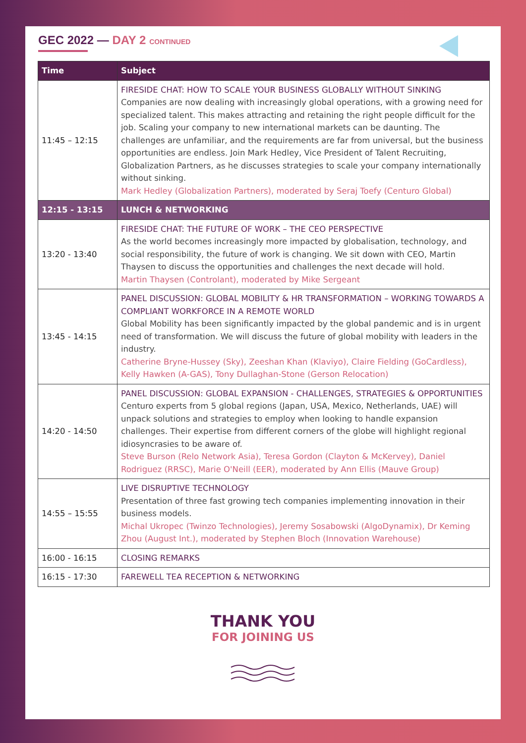GEC 2022 — DAY 2 CONTINUED
| Time | Subject |
| --- | --- |
| 11:45 – 12:15 | FIRESIDE CHAT: HOW TO SCALE YOUR BUSINESS GLOBALLY WITHOUT SINKING Companies are now dealing with increasingly global operations, with a growing need for specialized talent. This makes attracting and retaining the right people difficult for the job. Scaling your company to new international markets can be daunting. The challenges are unfamiliar, and the requirements are far from universal, but the business opportunities are endless. Join Mark Hedley, Vice President of Talent Recruiting, Globalization Partners, as he discusses strategies to scale your company internationally without sinking. Mark Hedley (Globalization Partners), moderated by Seraj Toefy (Centuro Global) |
| 12:15 - 13:15 | LUNCH & NETWORKING |
| 13:20 - 13:40 | FIRESIDE CHAT: THE FUTURE OF WORK – THE CEO PERSPECTIVE As the world becomes increasingly more impacted by globalisation, technology, and social responsibility, the future of work is changing. We sit down with CEO, Martin Thaysen to discuss the opportunities and challenges the next decade will hold. Martin Thaysen (Controlant), moderated by Mike Sergeant |
| 13:45 - 14:15 | PANEL DISCUSSION: GLOBAL MOBILITY & HR TRANSFORMATION – WORKING TOWARDS A COMPLIANT WORKFORCE IN A REMOTE WORLD Global Mobility has been significantly impacted by the global pandemic and is in urgent need of transformation. We will discuss the future of global mobility with leaders in the industry. Catherine Bryne-Hussey (Sky), Zeeshan Khan (Klaviyo), Claire Fielding (GoCardless), Kelly Hawken (A-GAS), Tony Dullaghan-Stone (Gerson Relocation) |
| 14:20 - 14:50 | PANEL DISCUSSION: GLOBAL EXPANSION - CHALLENGES, STRATEGIES & OPPORTUNITIES Centuro experts from 5 global regions (Japan, USA, Mexico, Netherlands, UAE) will unpack solutions and strategies to employ when looking to handle expansion challenges. Their expertise from different corners of the globe will highlight regional idiosyncrasies to be aware of. Steve Burson (Relo Network Asia), Teresa Gordon (Clayton & McKervey), Daniel Rodriguez (RRSC), Marie O'Neill (EER), moderated by Ann Ellis (Mauve Group) |
| 14:55 – 15:55 | LIVE DISRUPTIVE TECHNOLOGY Presentation of three fast growing tech companies implementing innovation in their business models. Michal Ukropec (Twinzo Technologies), Jeremy Sosabowski (AlgoDynamix), Dr Keming Zhou (August Int.), moderated by Stephen Bloch (Innovation Warehouse) |
| 16:00 - 16:15 | CLOSING REMARKS |
| 16:15 - 17:30 | FAREWELL TEA RECEPTION & NETWORKING |
THANK YOU
FOR JOINING US